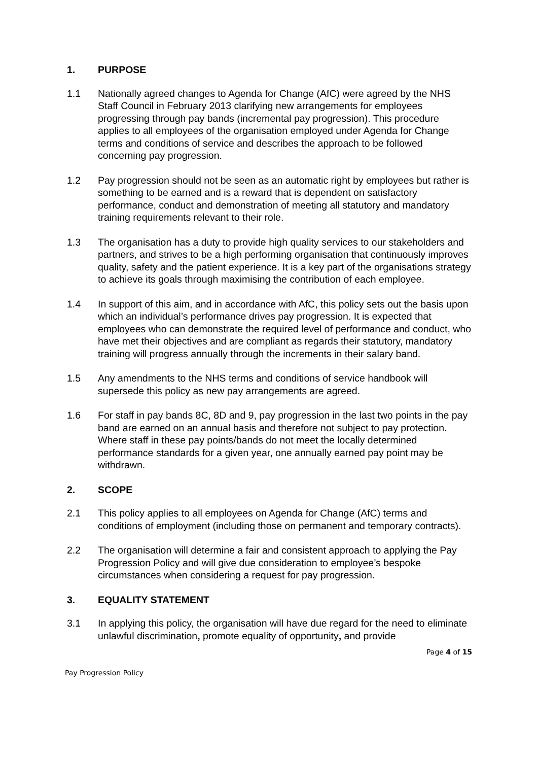1. PURPOSE
1.1 Nationally agreed changes to Agenda for Change (AfC) were agreed by the NHS Staff Council in February 2013 clarifying new arrangements for employees progressing through pay bands (incremental pay progression). This procedure applies to all employees of the organisation employed under Agenda for Change terms and conditions of service and describes the approach to be followed concerning pay progression.
1.2 Pay progression should not be seen as an automatic right by employees but rather is something to be earned and is a reward that is dependent on satisfactory performance, conduct and demonstration of meeting all statutory and mandatory training requirements relevant to their role.
1.3 The organisation has a duty to provide high quality services to our stakeholders and partners, and strives to be a high performing organisation that continuously improves quality, safety and the patient experience. It is a key part of the organisations strategy to achieve its goals through maximising the contribution of each employee.
1.4 In support of this aim, and in accordance with AfC, this policy sets out the basis upon which an individual’s performance drives pay progression. It is expected that employees who can demonstrate the required level of performance and conduct, who have met their objectives and are compliant as regards their statutory, mandatory training will progress annually through the increments in their salary band.
1.5 Any amendments to the NHS terms and conditions of service handbook will supersede this policy as new pay arrangements are agreed.
1.6 For staff in pay bands 8C, 8D and 9, pay progression in the last two points in the pay band are earned on an annual basis and therefore not subject to pay protection. Where staff in these pay points/bands do not meet the locally determined performance standards for a given year, one annually earned pay point may be withdrawn.
2. SCOPE
2.1 This policy applies to all employees on Agenda for Change (AfC) terms and conditions of employment (including those on permanent and temporary contracts).
2.2 The organisation will determine a fair and consistent approach to applying the Pay Progression Policy and will give due consideration to employee’s bespoke circumstances when considering a request for pay progression.
3. EQUALITY STATEMENT
3.1 In applying this policy, the organisation will have due regard for the need to eliminate unlawful discrimination, promote equality of opportunity, and provide
Page 4 of 15
Pay Progression Policy